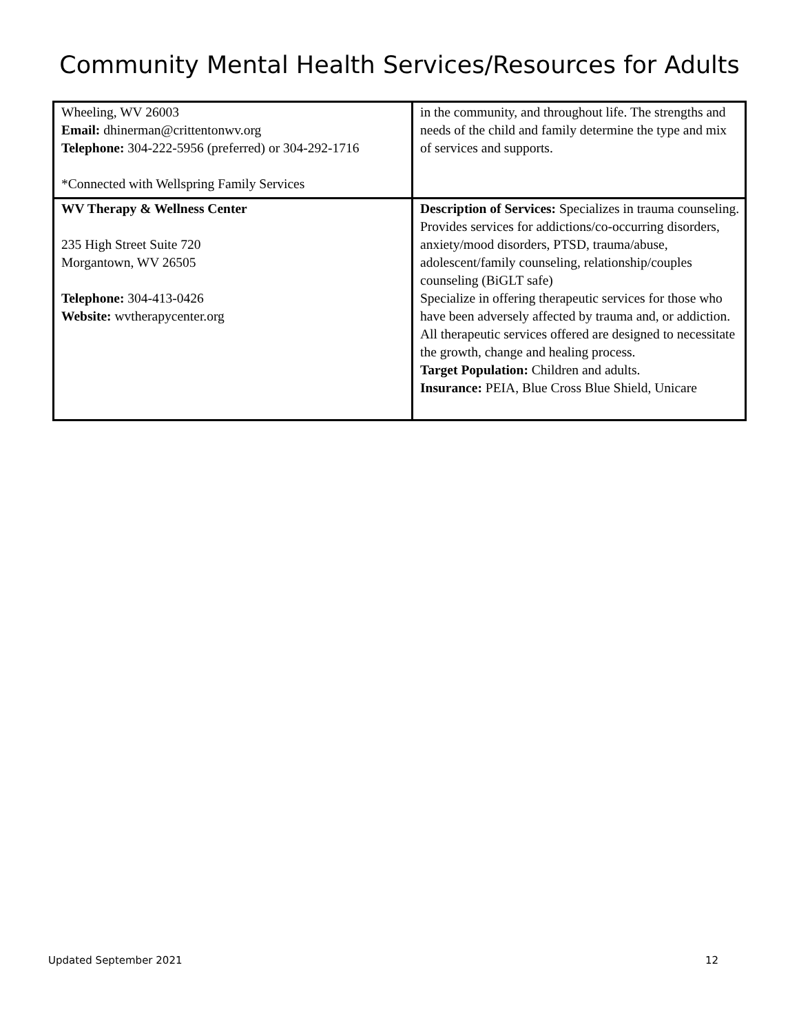Community Mental Health Services/Resources for Adults
| Wheeling, WV 26003 Email: dhinerman@crittentonwv.org Telephone: 304-222-5956 (preferred) or 304-292-1716 *Connected with Wellspring Family Services | in the community, and throughout life. The strengths and needs of the child and family determine the type and mix of services and supports. |
| WV Therapy & Wellness Center 235 High Street Suite 720 Morgantown, WV 26505 Telephone: 304-413-0426 Website: wvtherapycenter.org | Description of Services: Specializes in trauma counseling. Provides services for addictions/co-occurring disorders, anxiety/mood disorders, PTSD, trauma/abuse, adolescent/family counseling, relationship/couples counseling (BiGLT safe) Specialize in offering therapeutic services for those who have been adversely affected by trauma and, or addiction. All therapeutic services offered are designed to necessitate the growth, change and healing process. Target Population: Children and adults. Insurance: PEIA, Blue Cross Blue Shield, Unicare |
Updated September 2021 12